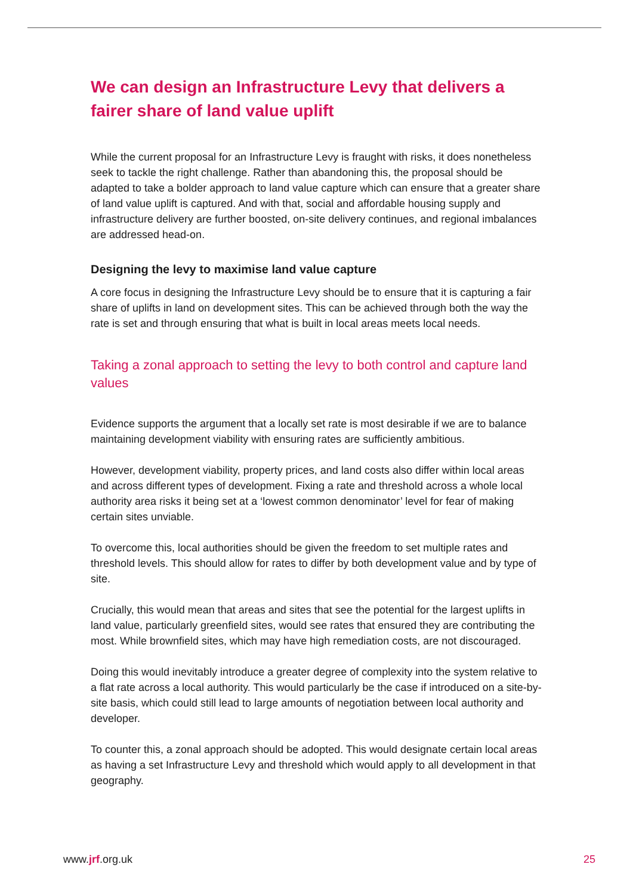We can design an Infrastructure Levy that delivers a fairer share of land value uplift
While the current proposal for an Infrastructure Levy is fraught with risks, it does nonetheless seek to tackle the right challenge. Rather than abandoning this, the proposal should be adapted to take a bolder approach to land value capture which can ensure that a greater share of land value uplift is captured. And with that, social and affordable housing supply and infrastructure delivery are further boosted, on-site delivery continues, and regional imbalances are addressed head-on.
Designing the levy to maximise land value capture
A core focus in designing the Infrastructure Levy should be to ensure that it is capturing a fair share of uplifts in land on development sites. This can be achieved through both the way the rate is set and through ensuring that what is built in local areas meets local needs.
Taking a zonal approach to setting the levy to both control and capture land values
Evidence supports the argument that a locally set rate is most desirable if we are to balance maintaining development viability with ensuring rates are sufficiently ambitious.
However, development viability, property prices, and land costs also differ within local areas and across different types of development. Fixing a rate and threshold across a whole local authority area risks it being set at a ‘lowest common denominator’ level for fear of making certain sites unviable.
To overcome this, local authorities should be given the freedom to set multiple rates and threshold levels. This should allow for rates to differ by both development value and by type of site.
Crucially, this would mean that areas and sites that see the potential for the largest uplifts in land value, particularly greenfield sites, would see rates that ensured they are contributing the most. While brownfield sites, which may have high remediation costs, are not discouraged.
Doing this would inevitably introduce a greater degree of complexity into the system relative to a flat rate across a local authority. This would particularly be the case if introduced on a site-by-site basis, which could still lead to large amounts of negotiation between local authority and developer.
To counter this, a zonal approach should be adopted. This would designate certain local areas as having a set Infrastructure Levy and threshold which would apply to all development in that geography.
www.jrf.org.uk 25